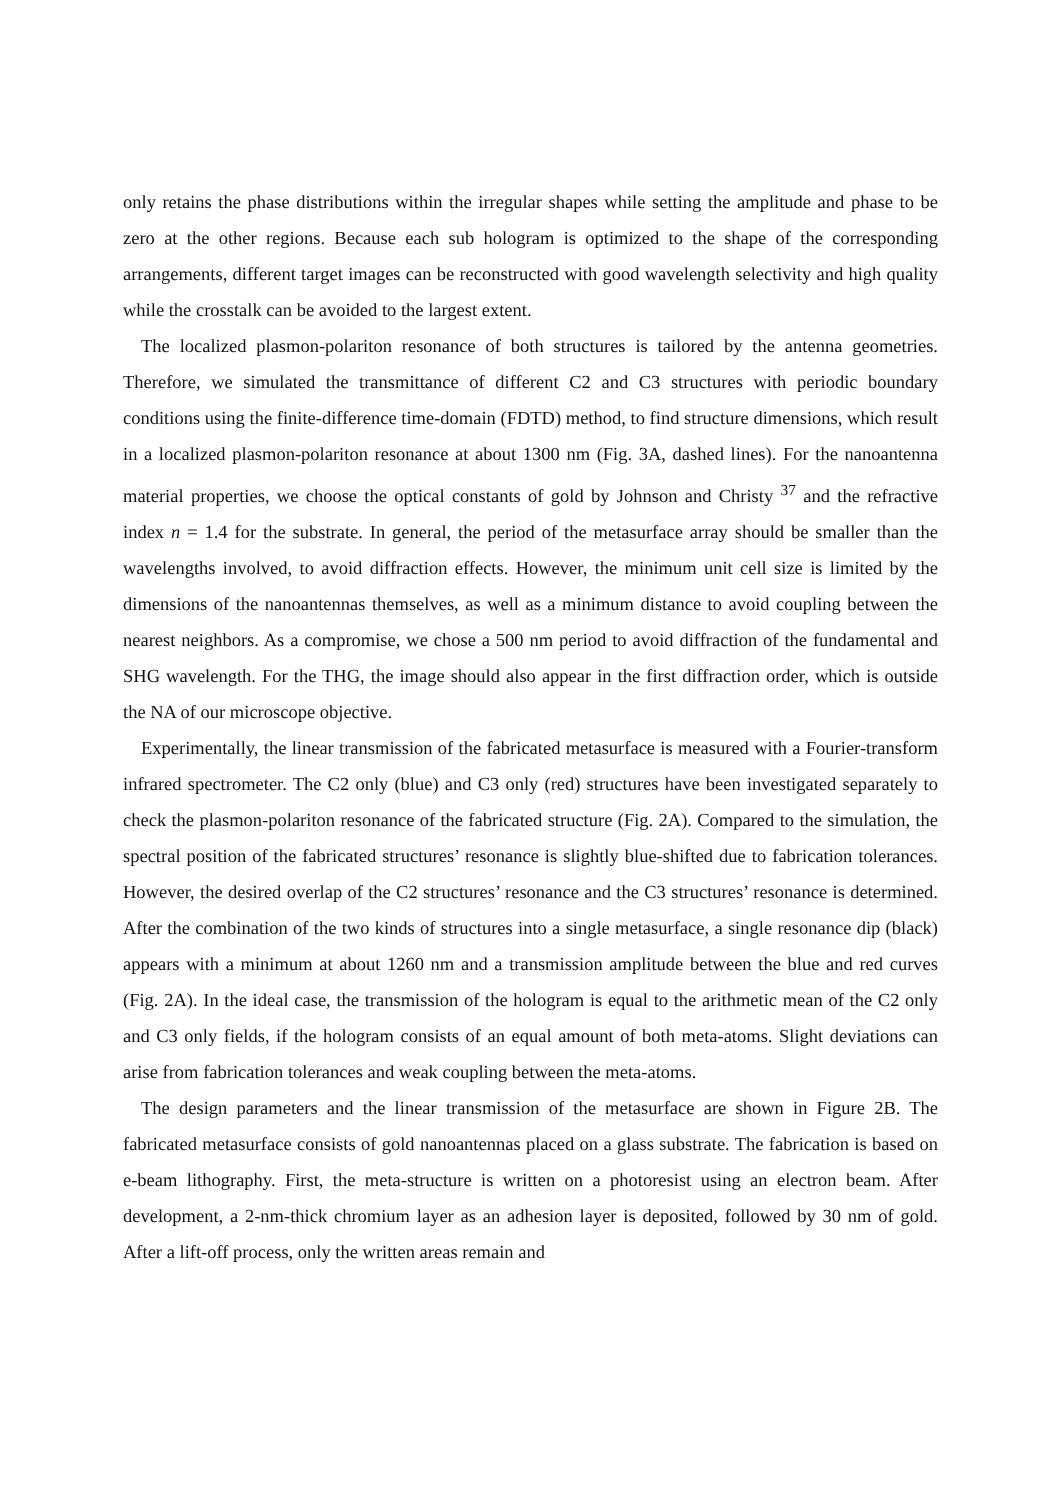only retains the phase distributions within the irregular shapes while setting the amplitude and phase to be zero at the other regions. Because each sub hologram is optimized to the shape of the corresponding arrangements, different target images can be reconstructed with good wavelength selectivity and high quality while the crosstalk can be avoided to the largest extent.
The localized plasmon-polariton resonance of both structures is tailored by the antenna geometries. Therefore, we simulated the transmittance of different C2 and C3 structures with periodic boundary conditions using the finite-difference time-domain (FDTD) method, to find structure dimensions, which result in a localized plasmon-polariton resonance at about 1300 nm (Fig. 3A, dashed lines). For the nanoantenna material properties, we choose the optical constants of gold by Johnson and Christy <sup>37</sup> and the refractive index n = 1.4 for the substrate. In general, the period of the metasurface array should be smaller than the wavelengths involved, to avoid diffraction effects. However, the minimum unit cell size is limited by the dimensions of the nanoantennas themselves, as well as a minimum distance to avoid coupling between the nearest neighbors. As a compromise, we chose a 500 nm period to avoid diffraction of the fundamental and SHG wavelength. For the THG, the image should also appear in the first diffraction order, which is outside the NA of our microscope objective.
Experimentally, the linear transmission of the fabricated metasurface is measured with a Fourier-transform infrared spectrometer. The C2 only (blue) and C3 only (red) structures have been investigated separately to check the plasmon-polariton resonance of the fabricated structure (Fig. 2A). Compared to the simulation, the spectral position of the fabricated structures’ resonance is slightly blue-shifted due to fabrication tolerances. However, the desired overlap of the C2 structures’ resonance and the C3 structures’ resonance is determined. After the combination of the two kinds of structures into a single metasurface, a single resonance dip (black) appears with a minimum at about 1260 nm and a transmission amplitude between the blue and red curves (Fig. 2A). In the ideal case, the transmission of the hologram is equal to the arithmetic mean of the C2 only and C3 only fields, if the hologram consists of an equal amount of both meta-atoms. Slight deviations can arise from fabrication tolerances and weak coupling between the meta-atoms.
The design parameters and the linear transmission of the metasurface are shown in Figure 2B. The fabricated metasurface consists of gold nanoantennas placed on a glass substrate. The fabrication is based on e-beam lithography. First, the meta-structure is written on a photoresist using an electron beam. After development, a 2-nm-thick chromium layer as an adhesion layer is deposited, followed by 30 nm of gold. After a lift-off process, only the written areas remain and